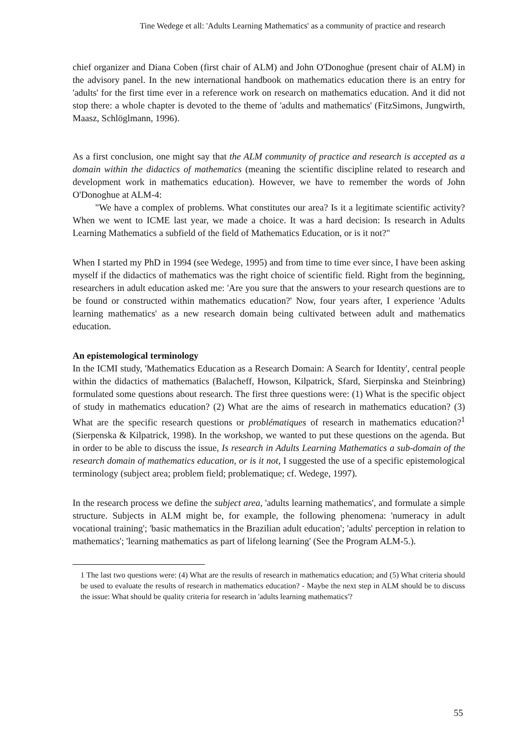Tine Wedege et all: 'Adults Learning Mathematics' as a community of practice and research
chief organizer and Diana Coben (first chair of ALM) and John O'Donoghue (present chair of ALM) in the advisory panel. In the new international handbook on mathematics education there is an entry for 'adults' for the first time ever in a reference work on research on mathematics education. And it did not stop there: a whole chapter is devoted to the theme of 'adults and mathematics' (FitzSimons, Jungwirth, Maasz, Schlöglmann, 1996).
As a first conclusion, one might say that the ALM community of practice and research is accepted as a domain within the didactics of mathematics (meaning the scientific discipline related to research and development work in mathematics education). However, we have to remember the words of John O'Donoghue at ALM-4:
"We have a complex of problems. What constitutes our area? Is it a legitimate scientific activity? When we went to ICME last year, we made a choice. It was a hard decision: Is research in Adults Learning Mathematics a subfield of the field of Mathematics Education, or is it not?"
When I started my PhD in 1994 (see Wedege, 1995) and from time to time ever since, I have been asking myself if the didactics of mathematics was the right choice of scientific field. Right from the beginning, researchers in adult education asked me: 'Are you sure that the answers to your research questions are to be found or constructed within mathematics education?' Now, four years after, I experience 'Adults learning mathematics' as a new research domain being cultivated between adult and mathematics education.
An epistemological terminology
In the ICMI study, 'Mathematics Education as a Research Domain: A Search for Identity', central people within the didactics of mathematics (Balacheff, Howson, Kilpatrick, Sfard, Sierpinska and Steinbring) formulated some questions about research. The first three questions were: (1) What is the specific object of study in mathematics education? (2) What are the aims of research in mathematics education? (3) What are the specific research questions or problématiques of research in mathematics education?<sup>1</sup> (Sierpenska & Kilpatrick, 1998). In the workshop, we wanted to put these questions on the agenda. But in order to be able to discuss the issue, Is research in Adults Learning Mathematics a sub-domain of the research domain of mathematics education, or is it not, I suggested the use of a specific epistemological terminology (subject area; problem field; problematique; cf. Wedege, 1997).
In the research process we define the subject area, 'adults learning mathematics', and formulate a simple structure. Subjects in ALM might be, for example, the following phenomena: 'numeracy in adult vocational training'; 'basic mathematics in the Brazilian adult education'; 'adults' perception in relation to mathematics'; 'learning mathematics as part of lifelong learning' (See the Program ALM-5.).
1 The last two questions were: (4) What are the results of research in mathematics education; and (5) What criteria should be used to evaluate the results of research in mathematics education? - Maybe the next step in ALM should be to discuss the issue: What should be quality criteria for research in 'adults learning mathematics'?
55